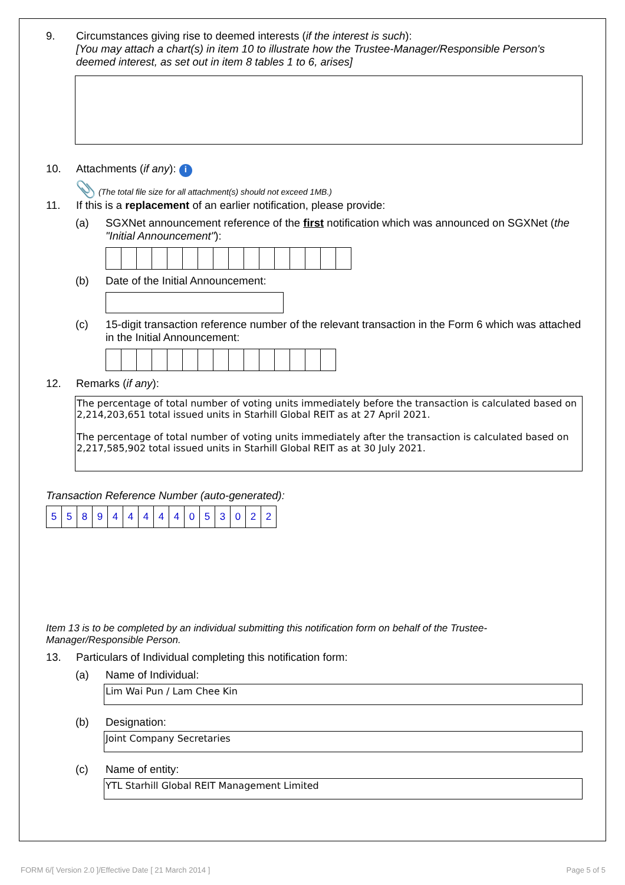9. Circumstances giving rise to deemed interests (if the interest is such):
[You may attach a chart(s) in item 10 to illustrate how the Trustee-Manager/Responsible Person's deemed interest, as set out in item 8 tables 1 to 6, arises]
10. Attachments (if any): i
📎 (The total file size for all attachment(s) should not exceed 1MB.)
11. If this is a replacement of an earlier notification, please provide:
(a) SGXNet announcement reference of the first notification which was announced on SGXNet (the "Initial Announcement"):
(b) Date of the Initial Announcement:
(c) 15-digit transaction reference number of the relevant transaction in the Form 6 which was attached in the Initial Announcement:
12. Remarks (if any):
The percentage of total number of voting units immediately before the transaction is calculated based on 2,214,203,651 total issued units in Starhill Global REIT as at 27 April 2021.
The percentage of total number of voting units immediately after the transaction is calculated based on 2,217,585,902 total issued units in Starhill Global REIT as at 30 July 2021.
Transaction Reference Number (auto-generated):
| 5 | 5 | 8 | 9 | 4 | 4 | 4 | 4 | 4 | 0 | 5 | 3 | 0 | 2 | 2 |
Item 13 is to be completed by an individual submitting this notification form on behalf of the Trustee-Manager/Responsible Person.
13. Particulars of Individual completing this notification form:
(a) Name of Individual:
Lim Wai Pun / Lam Chee Kin
(b) Designation:
Joint Company Secretaries
(c) Name of entity:
YTL Starhill Global REIT Management Limited
FORM 6/[ Version 2.0 ]/Effective Date [ 21 March 2014 ]
Page 5 of 5